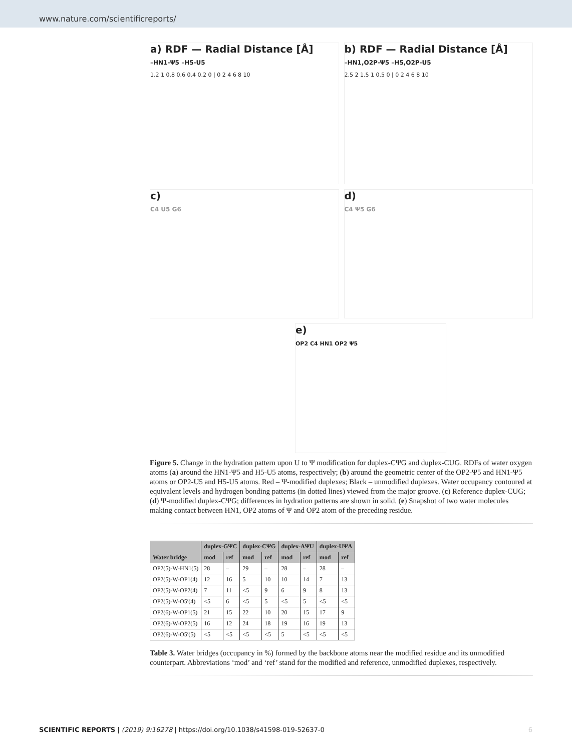www.nature.com/scientificreports/
a) RDF — Radial Distance [Å]
–HN1-Ψ5 –H5-U5
1.2 1 0.8 0.6 0.4 0.2 0 | 0 2 4 6 8 10
b) RDF — Radial Distance [Å]
–HN1,O2P-Ψ5 –H5,O2P-U5
2.5 2 1.5 1 0.5 0 | 0 2 4 6 8 10
c)
C4 U5 G6
d)
C4 Ψ5 G6
e)
OP2 C4 HN1 OP2 Ψ5
Figure 5. Change in the hydration pattern upon U to Ψ modification for duplex-CΨG and duplex-CUG. RDFs of water oxygen atoms (a) around the HN1-Ψ5 and H5-U5 atoms, respectively; (b) around the geometric center of the OP2-Ψ5 and HN1-Ψ5 atoms or OP2-U5 and H5-U5 atoms. Red – Ψ-modified duplexes; Black – unmodified duplexes. Water occupancy contoured at equivalent levels and hydrogen bonding patterns (in dotted lines) viewed from the major groove. (c) Reference duplex-CUG; (d) Ψ-modified duplex-CΨG; differences in hydration patterns are shown in solid. (e) Snapshot of two water molecules making contact between HN1, OP2 atoms of Ψ and OP2 atom of the preceding residue.
| Water bridge | duplex-GΨC | | duplex-CΨG | | duplex-AΨU | | duplex-UΨA | |
| --- | --- | --- | --- | --- | --- | --- | --- | --- |
| | mod | ref | mod | ref | mod | ref | mod | ref |
| OP2(5)-W-HN1(5) | 28 | – | 29 | – | 28 | – | 28 | – |
| OP2(5)-W-OP1(4) | 12 | 16 | 5 | 10 | 10 | 14 | 7 | 13 |
| OP2(5)-W-OP2(4) | 7 | 11 | <5 | 9 | 6 | 9 | 8 | 13 |
| OP2(5)-W-O5′(4) | <5 | 6 | <5 | 5 | <5 | 5 | <5 | <5 |
| OP2(6)-W-OP1(5) | 21 | 15 | 22 | 10 | 20 | 15 | 17 | 9 |
| OP2(6)-W-OP2(5) | 16 | 12 | 24 | 18 | 19 | 16 | 19 | 13 |
| OP2(6)-W-O5′(5) | <5 | <5 | <5 | <5 | 5 | <5 | <5 | <5 |
Table 3. Water bridges (occupancy in %) formed by the backbone atoms near the modified residue and its unmodified counterpart. Abbreviations ‘mod’ and ‘ref’ stand for the modified and reference, unmodified duplexes, respectively.
SCIENTIFIC REPORTS | (2019) 9:16278 | https://doi.org/10.1038/s41598-019-52637-0 6